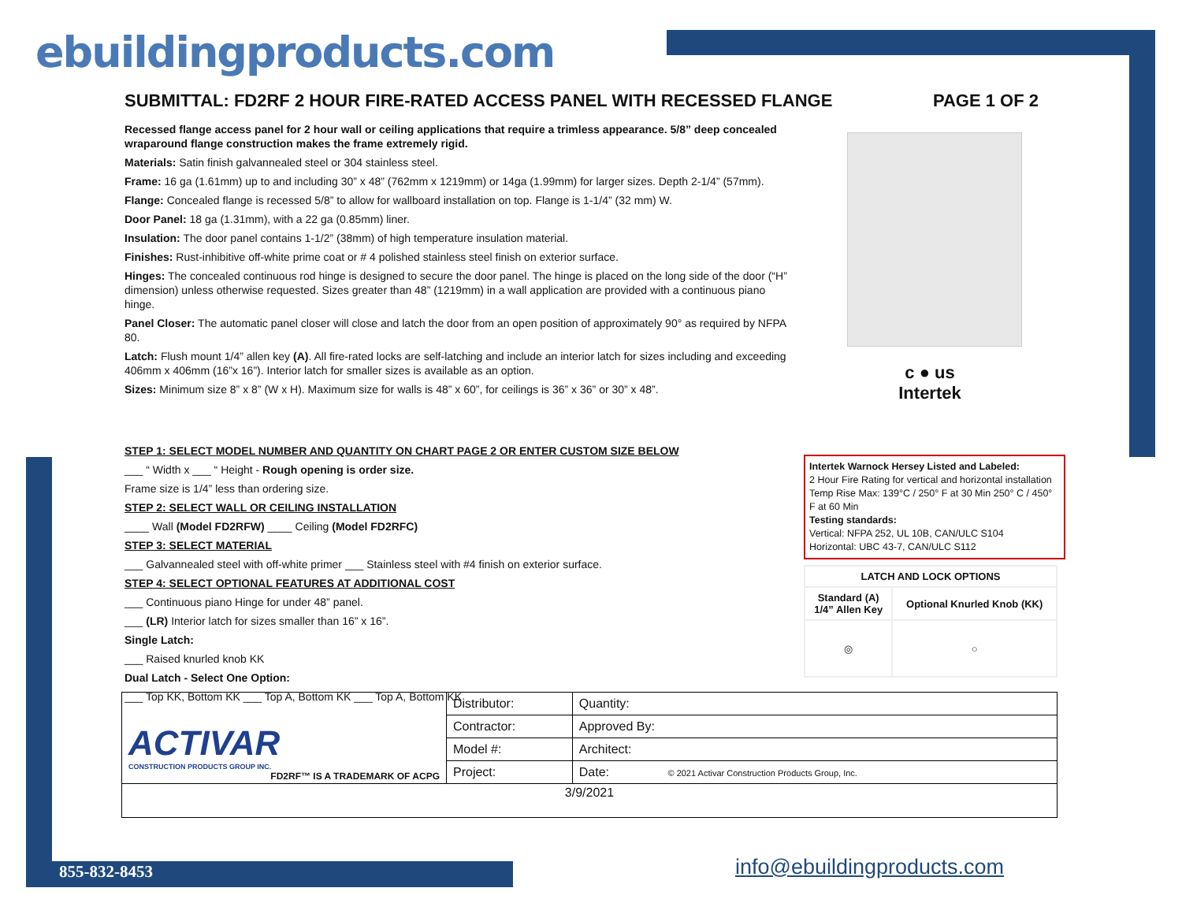ebuildingproducts.com
SUBMITTAL: FD2RF 2 HOUR FIRE-RATED ACCESS PANEL WITH RECESSED FLANGE PAGE 1 OF 2
Recessed flange access panel for 2 hour wall or ceiling applications that require a trimless appearance. 5/8” deep concealed wraparound flange construction makes the frame extremely rigid.
Materials: Satin finish galvannealed steel or 304 stainless steel.
Frame: 16 ga (1.61mm) up to and including 30” x 48” (762mm x 1219mm) or 14ga (1.99mm) for larger sizes. Depth 2-1/4” (57mm).
Flange: Concealed flange is recessed 5/8” to allow for wallboard installation on top. Flange is 1-1/4” (32 mm) W.
Door Panel: 18 ga (1.31mm), with a 22 ga (0.85mm) liner.
Insulation: The door panel contains 1-1/2” (38mm) of high temperature insulation material.
Finishes: Rust-inhibitive off-white prime coat or # 4 polished stainless steel finish on exterior surface.
Hinges: The concealed continuous rod hinge is designed to secure the door panel. The hinge is placed on the long side of the door (“H” dimension) unless otherwise requested. Sizes greater than 48” (1219mm) in a wall application are provided with a continuous piano hinge.
Panel Closer: The automatic panel closer will close and latch the door from an open position of approximately 90° as required by NFPA 80.
Latch: Flush mount 1/4” allen key (A). All fire-rated locks are self-latching and include an interior latch for sizes including and exceeding 406mm x 406mm (16”x 16”). Interior latch for smaller sizes is available as an option.
Sizes: Minimum size 8” x 8” (W x H). Maximum size for walls is 48” x 60”, for ceilings is 36” x 36” or 30” x 48”.
STEP 1: SELECT MODEL NUMBER AND QUANTITY ON CHART PAGE 2 OR ENTER CUSTOM SIZE BELOW
___ “ Width x ___ “ Height - Rough opening is order size.
Frame size is 1/4” less than ordering size.
STEP 2: SELECT WALL OR CEILING INSTALLATION
____ Wall (Model FD2RFW) ____ Ceiling (Model FD2RFC)
STEP 3: SELECT MATERIAL
___ Galvannealed steel with off-white primer ___ Stainless steel with #4 finish on exterior surface.
STEP 4: SELECT OPTIONAL FEATURES AT ADDITIONAL COST
___ Continuous piano Hinge for under 48” panel.
___ (LR) Interior latch for sizes smaller than 16” x 16”.
Single Latch:
___ Raised knurled knob KK
Dual Latch - Select One Option:
___ Top KK, Bottom KK ___ Top A, Bottom KK ___ Top A, Bottom KK
c ● us
Intertek
Intertek Warnock Hersey Listed and Labeled:
2 Hour Fire Rating for vertical and horizontal installation
Temp Rise Max: 139°C / 250° F at 30 Min 250° C / 450° F at 60 Min
Testing standards:
Vertical: NFPA 252, UL 10B, CAN/ULC S104
Horizontal: UBC 43-7, CAN/ULC S112
| LATCH AND LOCK OPTIONS | |
| --- | --- |
| Standard (A) 1/4” Allen Key | Optional Knurled Knob (KK) |
| ◎ | ○ |
| ACTIVAR CONSTRUCTION PRODUCTS GROUP INC. FD2RF™ IS A TRADEMARK OF ACPG | Distributor: | Quantity: |
| | Contractor: | Approved By: |
| | Model #: | Architect: |
| | Project: | Date: © 2021 Activar Construction Products Group, Inc. |
| 3/9/2021 | | |
855-832-8453 info@ebuildingproducts.com